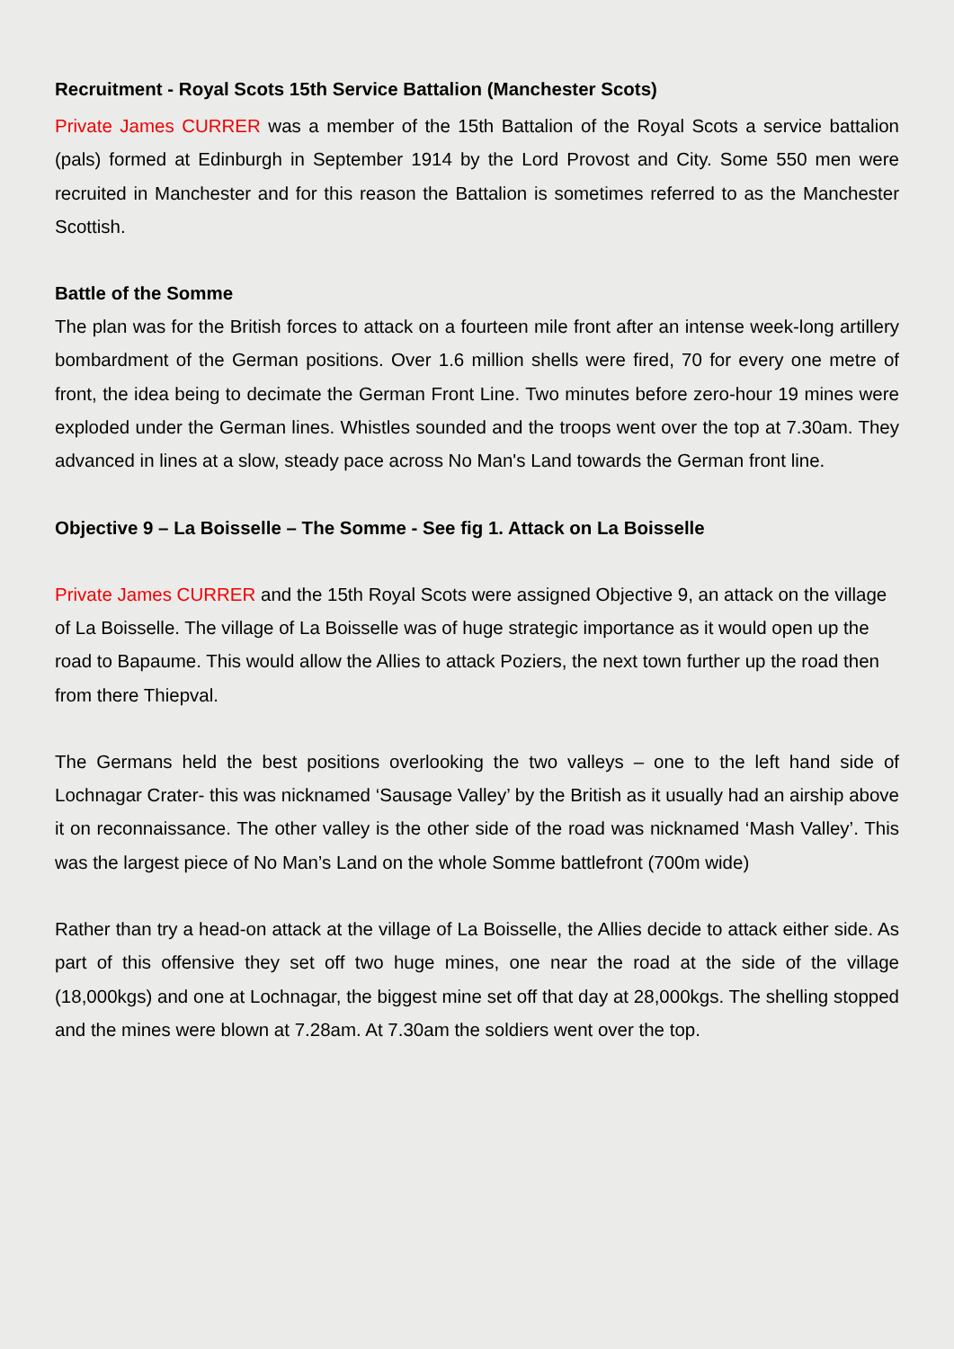Recruitment - Royal Scots 15th Service Battalion (Manchester Scots)
Private James CURRER was a member of the 15th Battalion of the Royal Scots a service battalion (pals) formed at Edinburgh in September 1914 by the Lord Provost and City. Some 550 men were recruited in Manchester and for this reason the Battalion is sometimes referred to as the Manchester Scottish.
Battle of the Somme
The plan was for the British forces to attack on a fourteen mile front after an intense week-long artillery bombardment of the German positions. Over 1.6 million shells were fired, 70 for every one metre of front, the idea being to decimate the German Front Line. Two minutes before zero-hour 19 mines were exploded under the German lines. Whistles sounded and the troops went over the top at 7.30am. They advanced in lines at a slow, steady pace across No Man's Land towards the German front line.
Objective 9 – La Boisselle – The Somme - See fig 1. Attack on La Boisselle
Private James CURRER and the 15th Royal Scots were assigned Objective 9, an attack on the village of La Boisselle. The village of La Boisselle was of huge strategic importance as it would open up the road to Bapaume. This would allow the Allies to attack Poziers, the next town further up the road then from there Thiepval.
The Germans held the best positions overlooking the two valleys – one to the left hand side of Lochnagar Crater- this was nicknamed ‘Sausage Valley’ by the British as it usually had an airship above it on reconnaissance. The other valley is the other side of the road was nicknamed ‘Mash Valley’. This was the largest piece of No Man’s Land on the whole Somme battlefront (700m wide)
Rather than try a head-on attack at the village of La Boisselle, the Allies decide to attack either side. As part of this offensive they set off two huge mines, one near the road at the side of the village (18,000kgs) and one at Lochnagar, the biggest mine set off that day at 28,000kgs. The shelling stopped and the mines were blown at 7.28am. At 7.30am the soldiers went over the top.